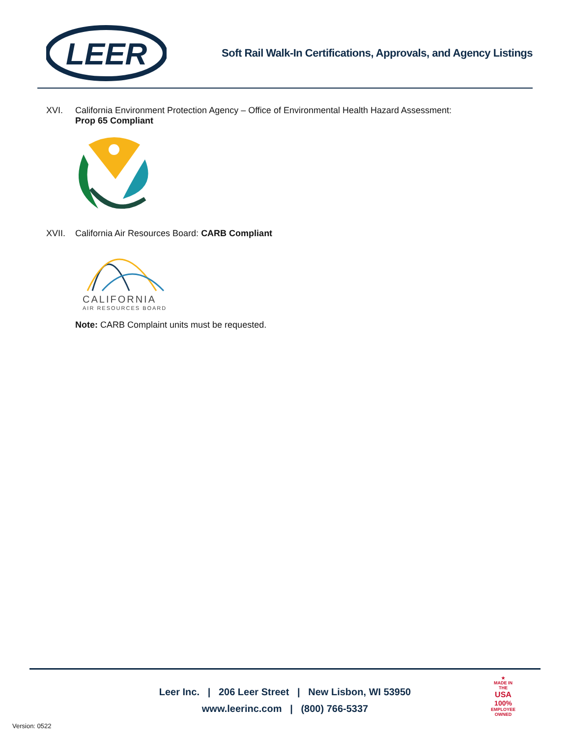LEER
Soft Rail Walk-In Certifications, Approvals, and Agency Listings
XVI. California Environment Protection Agency – Office of Environmental Health Hazard Assessment:
Prop 65 Compliant
XVII. California Air Resources Board: CARB Compliant
CALIFORNIA
AIR RESOURCES BOARD
Note: CARB Complaint units must be requested.
Leer Inc. | 206 Leer Street | New Lisbon, WI 53950
www.leerinc.com | (800) 766-5337
★
MADE IN THE
USA
100%
EMPLOYEE OWNED
Version: 0522